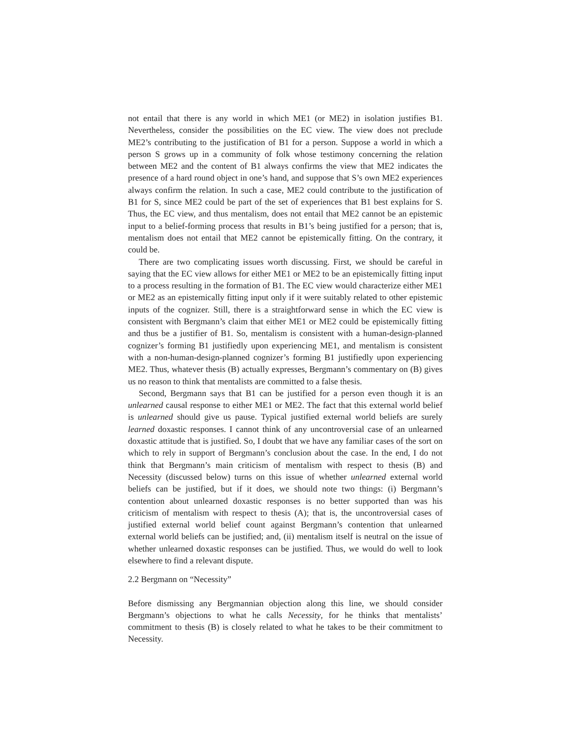not entail that there is any world in which ME1 (or ME2) in isolation justifies B1. Nevertheless, consider the possibilities on the EC view. The view does not preclude ME2’s contributing to the justification of B1 for a person. Suppose a world in which a person S grows up in a community of folk whose testimony concerning the relation between ME2 and the content of B1 always confirms the view that ME2 indicates the presence of a hard round object in one’s hand, and suppose that S’s own ME2 experiences always confirm the relation. In such a case, ME2 could contribute to the justification of B1 for S, since ME2 could be part of the set of experiences that B1 best explains for S. Thus, the EC view, and thus mentalism, does not entail that ME2 cannot be an epistemic input to a belief-forming process that results in B1’s being justified for a person; that is, mentalism does not entail that ME2 cannot be epistemically fitting. On the contrary, it could be.
There are two complicating issues worth discussing. First, we should be careful in saying that the EC view allows for either ME1 or ME2 to be an epistemically fitting input to a process resulting in the formation of B1. The EC view would characterize either ME1 or ME2 as an epistemically fitting input only if it were suitably related to other epistemic inputs of the cognizer. Still, there is a straightforward sense in which the EC view is consistent with Bergmann’s claim that either ME1 or ME2 could be epistemically fitting and thus be a justifier of B1. So, mentalism is consistent with a human-design-planned cognizer’s forming B1 justifiedly upon experiencing ME1, and mentalism is consistent with a non-human-design-planned cognizer’s forming B1 justifiedly upon experiencing ME2. Thus, whatever thesis (B) actually expresses, Bergmann’s commentary on (B) gives us no reason to think that mentalists are committed to a false thesis.
Second, Bergmann says that B1 can be justified for a person even though it is an unlearned causal response to either ME1 or ME2. The fact that this external world belief is unlearned should give us pause. Typical justified external world beliefs are surely learned doxastic responses. I cannot think of any uncontroversial case of an unlearned doxastic attitude that is justified. So, I doubt that we have any familiar cases of the sort on which to rely in support of Bergmann’s conclusion about the case. In the end, I do not think that Bergmann’s main criticism of mentalism with respect to thesis (B) and Necessity (discussed below) turns on this issue of whether unlearned external world beliefs can be justified, but if it does, we should note two things: (i) Bergmann’s contention about unlearned doxastic responses is no better supported than was his criticism of mentalism with respect to thesis (A); that is, the uncontroversial cases of justified external world belief count against Bergmann’s contention that unlearned external world beliefs can be justified; and, (ii) mentalism itself is neutral on the issue of whether unlearned doxastic responses can be justified. Thus, we would do well to look elsewhere to find a relevant dispute.
2.2 Bergmann on “Necessity”
Before dismissing any Bergmannian objection along this line, we should consider Bergmann’s objections to what he calls Necessity, for he thinks that mentalists’ commitment to thesis (B) is closely related to what he takes to be their commitment to Necessity.